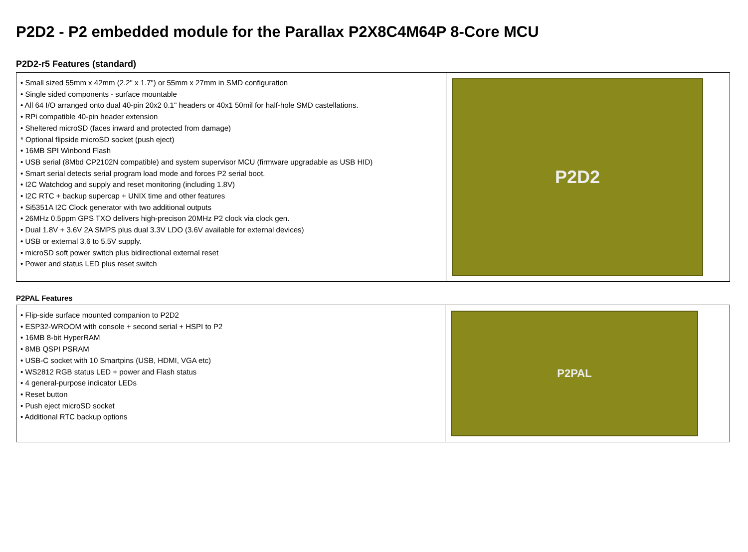P2D2 - P2 embedded module for the Parallax P2X8C4M64P 8-Core MCU
P2D2-r5 Features (standard)
| • Small sized 55mm x 42mm (2.2" x 1.7") or 55mm x 27mm in SMD configuration • Single sided components - surface mountable • All 64 I/O arranged onto dual 40-pin 20x2 0.1" headers or 40x1 50mil for half-hole SMD castellations. • RPi compatible 40-pin header extension • Sheltered microSD (faces inward and protected from damage) * Optional flipside microSD socket (push eject) • 16MB SPI Winbond Flash • USB serial (8Mbd CP2102N compatible) and system supervisor MCU (firmware upgradable as USB HID) • Smart serial detects serial program load mode and forces P2 serial boot. • I2C Watchdog and supply and reset monitoring (including 1.8V) • I2C RTC + backup supercap + UNIX time and other features • Si5351A I2C Clock generator with two additional outputs • 26MHz 0.5ppm GPS TXO delivers high-precison 20MHz P2 clock via clock gen. • Dual 1.8V + 3.6V 2A SMPS plus dual 3.3V LDO (3.6V available for external devices) • USB or external 3.6 to 5.5V supply. • microSD soft power switch plus bidirectional external reset • Power and status LED plus reset switch | P2D2 |
P2PAL Features
| • Flip-side surface mounted companion to P2D2 • ESP32-WROOM with console + second serial + HSPI to P2 • 16MB 8-bit HyperRAM • 8MB QSPI PSRAM • USB-C socket with 10 Smartpins (USB, HDMI, VGA etc) • WS2812 RGB status LED + power and Flash status • 4 general-purpose indicator LEDs • Reset button • Push eject microSD socket • Additional RTC backup options | P2PAL |